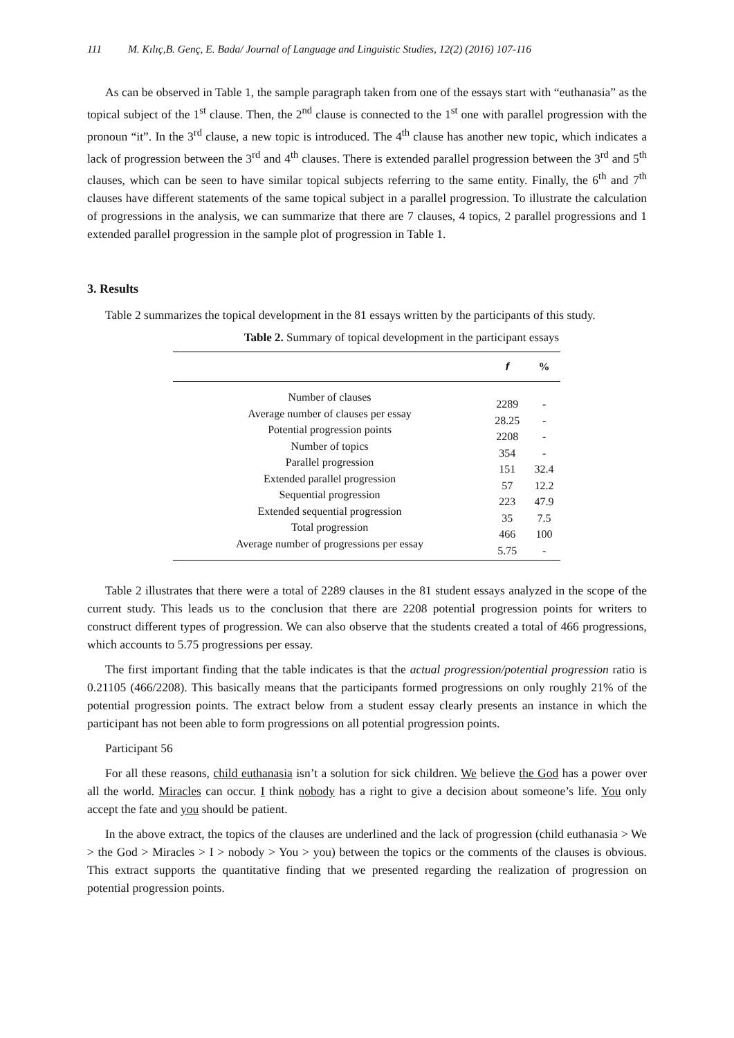111 M. Kılıç,B. Genç, E. Bada/ Journal of Language and Linguistic Studies, 12(2) (2016) 107-116
As can be observed in Table 1, the sample paragraph taken from one of the essays start with “euthanasia” as the topical subject of the 1<sup>st</sup> clause. Then, the 2<sup>nd</sup> clause is connected to the 1<sup>st</sup> one with parallel progression with the pronoun “it”. In the 3<sup>rd</sup> clause, a new topic is introduced. The 4<sup>th</sup> clause has another new topic, which indicates a lack of progression between the 3<sup>rd</sup> and 4<sup>th</sup> clauses. There is extended parallel progression between the 3<sup>rd</sup> and 5<sup>th</sup> clauses, which can be seen to have similar topical subjects referring to the same entity. Finally, the 6<sup>th</sup> and 7<sup>th</sup> clauses have different statements of the same topical subject in a parallel progression. To illustrate the calculation of progressions in the analysis, we can summarize that there are 7 clauses, 4 topics, 2 parallel progressions and 1 extended parallel progression in the sample plot of progression in Table 1.
3. Results
Table 2 summarizes the topical development in the 81 essays written by the participants of this study.
Table 2. Summary of topical development in the participant essays
| | f | % |
| --- | --- | --- |
| Number of clauses Average number of clauses per essay Potential progression points Number of topics Parallel progression Extended parallel progression Sequential progression Extended sequential progression Total progression Average number of progressions per essay | 2289 28.25 2208 354 151 57 223 35 466 5.75 | - - - - 32.4 12.2 47.9 7.5 100 - |
Table 2 illustrates that there were a total of 2289 clauses in the 81 student essays analyzed in the scope of the current study. This leads us to the conclusion that there are 2208 potential progression points for writers to construct different types of progression. We can also observe that the students created a total of 466 progressions, which accounts to 5.75 progressions per essay.
The first important finding that the table indicates is that the actual progression/potential progression ratio is 0.21105 (466/2208). This basically means that the participants formed progressions on only roughly 21% of the potential progression points. The extract below from a student essay clearly presents an instance in which the participant has not been able to form progressions on all potential progression points.
Participant 56
For all these reasons, child euthanasia isn’t a solution for sick children. We believe the God has a power over all the world. Miracles can occur. I think nobody has a right to give a decision about someone’s life. You only accept the fate and you should be patient.
In the above extract, the topics of the clauses are underlined and the lack of progression (child euthanasia > We > the God > Miracles > I > nobody > You > you) between the topics or the comments of the clauses is obvious. This extract supports the quantitative finding that we presented regarding the realization of progression on potential progression points.